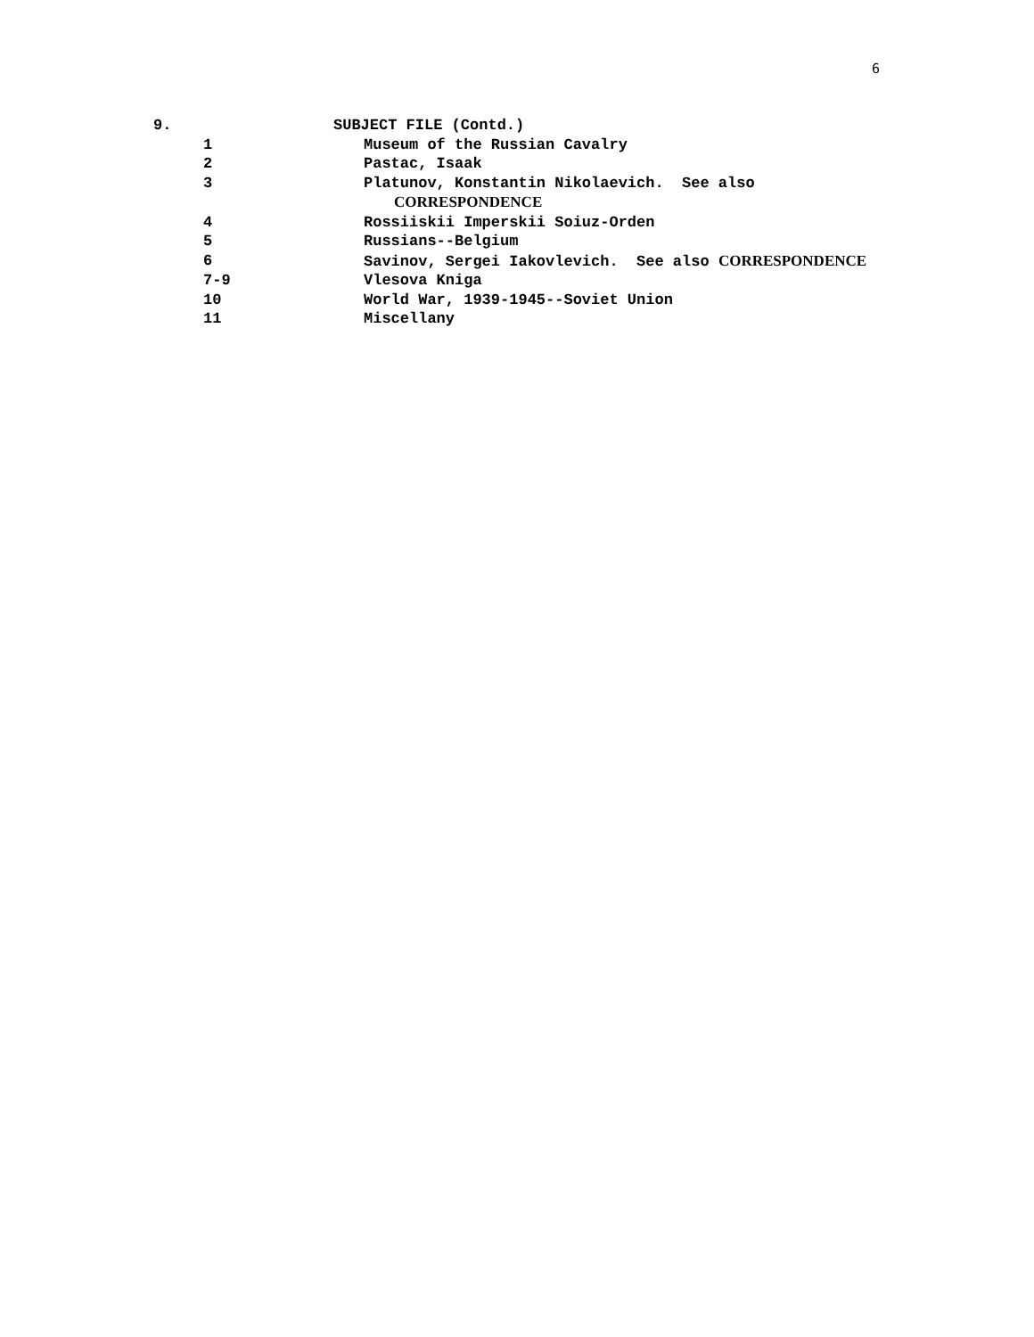6
| 9. | | SUBJECT FILE (Contd.) |
| | 1 | Museum of the Russian Cavalry |
| | 2 | Pastac, Isaak |
| | 3 | Platunov, Konstantin Nikolaevich. See also CORRESPONDENCE |
| | 4 | Rossiiskii Imperskii Soiuz-Orden |
| | 5 | Russians--Belgium |
| | 6 | Savinov, Sergei Iakovlevich. See also CORRESPONDENCE |
| | 7-9 | Vlesova Kniga |
| | 10 | World War, 1939-1945--Soviet Union |
| | 11 | Miscellany |